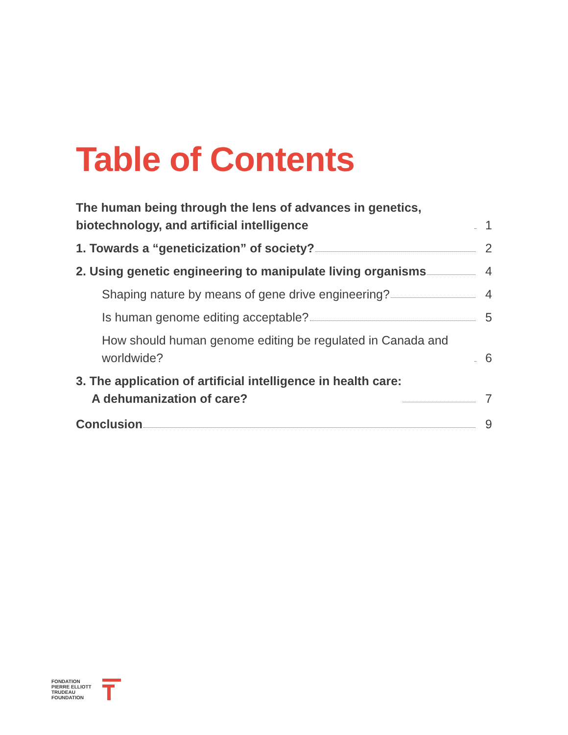Table of Contents
The human being through the lens of advances in genetics, biotechnology, and artificial intelligence 1
1. Towards a “geneticization” of society? 2
2. Using genetic engineering to manipulate living organisms 4
Shaping nature by means of gene drive engineering? 4
Is human genome editing acceptable? 5
How should human genome editing be regulated in Canada and worldwide? 6
3. The application of artificial intelligence in health care:
A dehumanization of care? 7
Conclusion 9
FONDATION
PIERRE ELLIOTT
TRUDEAU
FOUNDATION